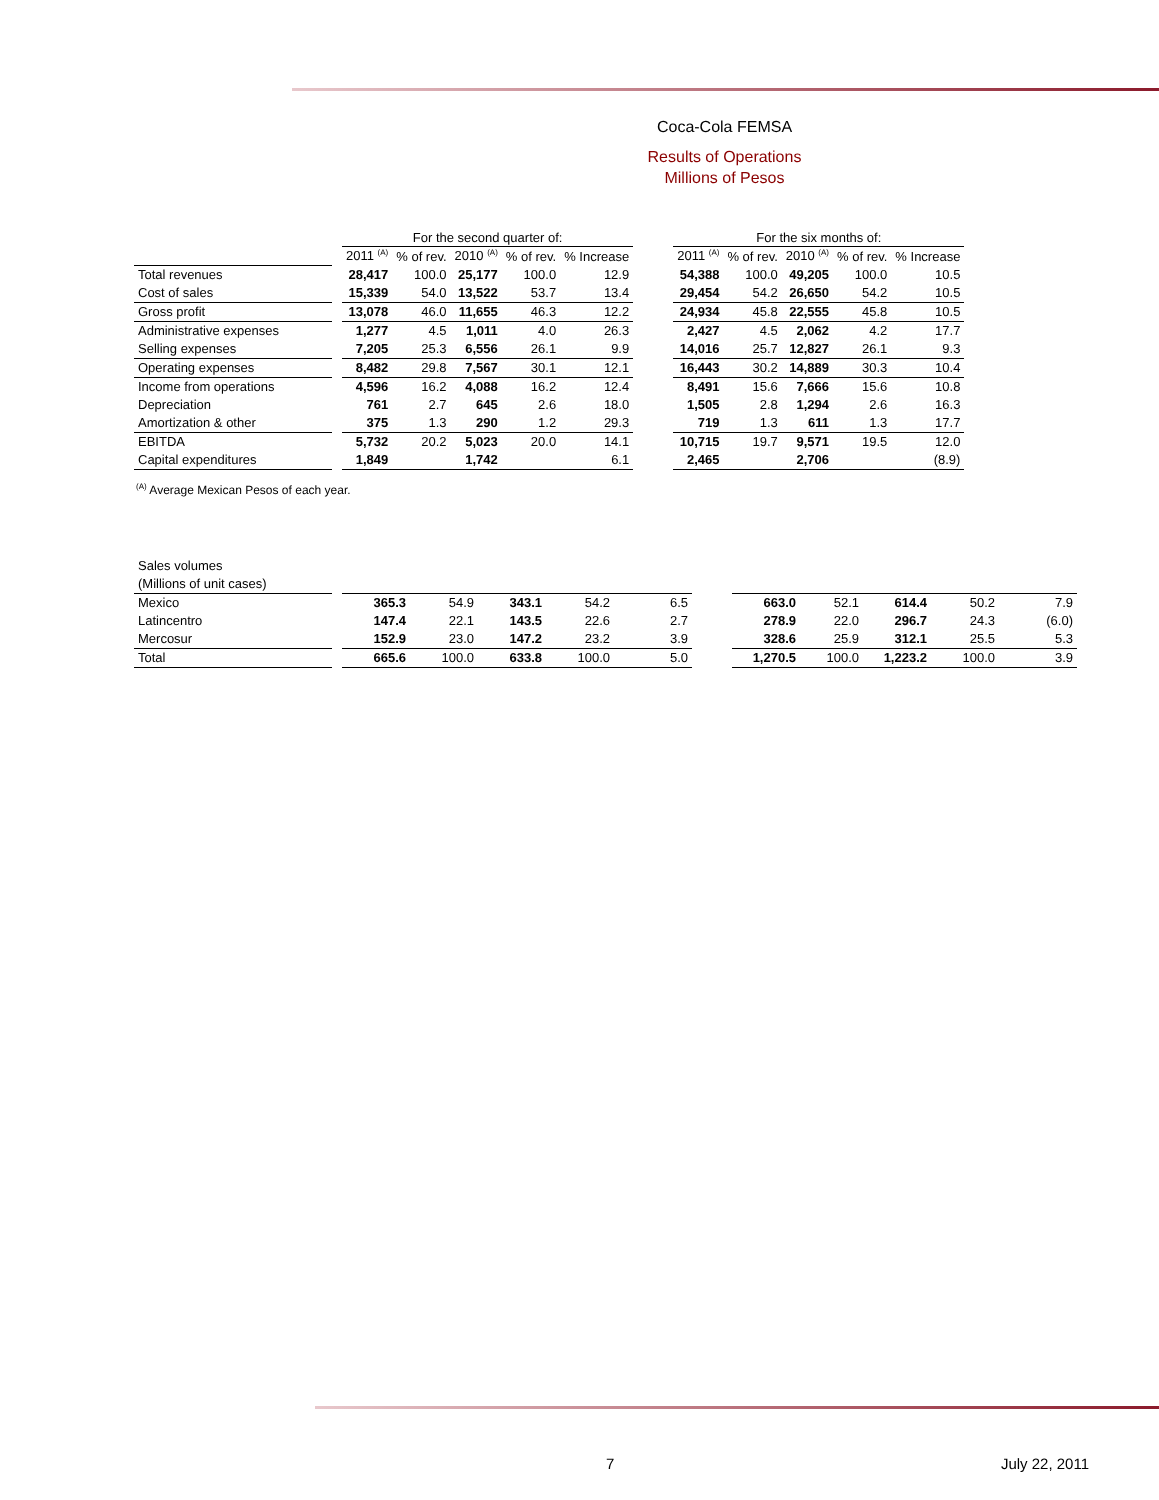Coca-Cola FEMSA
Results of Operations
Millions of Pesos
| | | For the second quarter of: | | | | | | For the six months of: | | | | |
| | | 2011 <sup>(A)</sup> | % of rev. | 2010 <sup>(A)</sup> | % of rev. | % Increase | | 2011 <sup>(A)</sup> | % of rev. | 2010 <sup>(A)</sup> | % of rev. | % Increase |
| Total revenues | | 28,417 | 100.0 | 25,177 | 100.0 | 12.9 | | 54,388 | 100.0 | 49,205 | 100.0 | 10.5 |
| Cost of sales | | 15,339 | 54.0 | 13,522 | 53.7 | 13.4 | | 29,454 | 54.2 | 26,650 | 54.2 | 10.5 |
| Gross profit | | 13,078 | 46.0 | 11,655 | 46.3 | 12.2 | | 24,934 | 45.8 | 22,555 | 45.8 | 10.5 |
| Administrative expenses | | 1,277 | 4.5 | 1,011 | 4.0 | 26.3 | | 2,427 | 4.5 | 2,062 | 4.2 | 17.7 |
| Selling expenses | | 7,205 | 25.3 | 6,556 | 26.1 | 9.9 | | 14,016 | 25.7 | 12,827 | 26.1 | 9.3 |
| Operating expenses | | 8,482 | 29.8 | 7,567 | 30.1 | 12.1 | | 16,443 | 30.2 | 14,889 | 30.3 | 10.4 |
| Income from operations | | 4,596 | 16.2 | 4,088 | 16.2 | 12.4 | | 8,491 | 15.6 | 7,666 | 15.6 | 10.8 |
| Depreciation | | 761 | 2.7 | 645 | 2.6 | 18.0 | | 1,505 | 2.8 | 1,294 | 2.6 | 16.3 |
| Amortization & other | | 375 | 1.3 | 290 | 1.2 | 29.3 | | 719 | 1.3 | 611 | 1.3 | 17.7 |
| EBITDA | | 5,732 | 20.2 | 5,023 | 20.0 | 14.1 | | 10,715 | 19.7 | 9,571 | 19.5 | 12.0 |
| Capital expenditures | | 1,849 | | 1,742 | | 6.1 | | 2,465 | | 2,706 | | (8.9) |
<sup>(A)</sup> Average Mexican Pesos of each year.
| Sales volumes | | | | | | | | | | | | |
| (Millions of unit cases) | | | | | | | | | | | | |
| Mexico | | 365.3 | 54.9 | 343.1 | 54.2 | 6.5 | | 663.0 | 52.1 | 614.4 | 50.2 | 7.9 |
| Latincentro | | 147.4 | 22.1 | 143.5 | 22.6 | 2.7 | | 278.9 | 22.0 | 296.7 | 24.3 | (6.0) |
| Mercosur | | 152.9 | 23.0 | 147.2 | 23.2 | 3.9 | | 328.6 | 25.9 | 312.1 | 25.5 | 5.3 |
| Total | | 665.6 | 100.0 | 633.8 | 100.0 | 5.0 | | 1,270.5 | 100.0 | 1,223.2 | 100.0 | 3.9 |
7 July 22, 2011